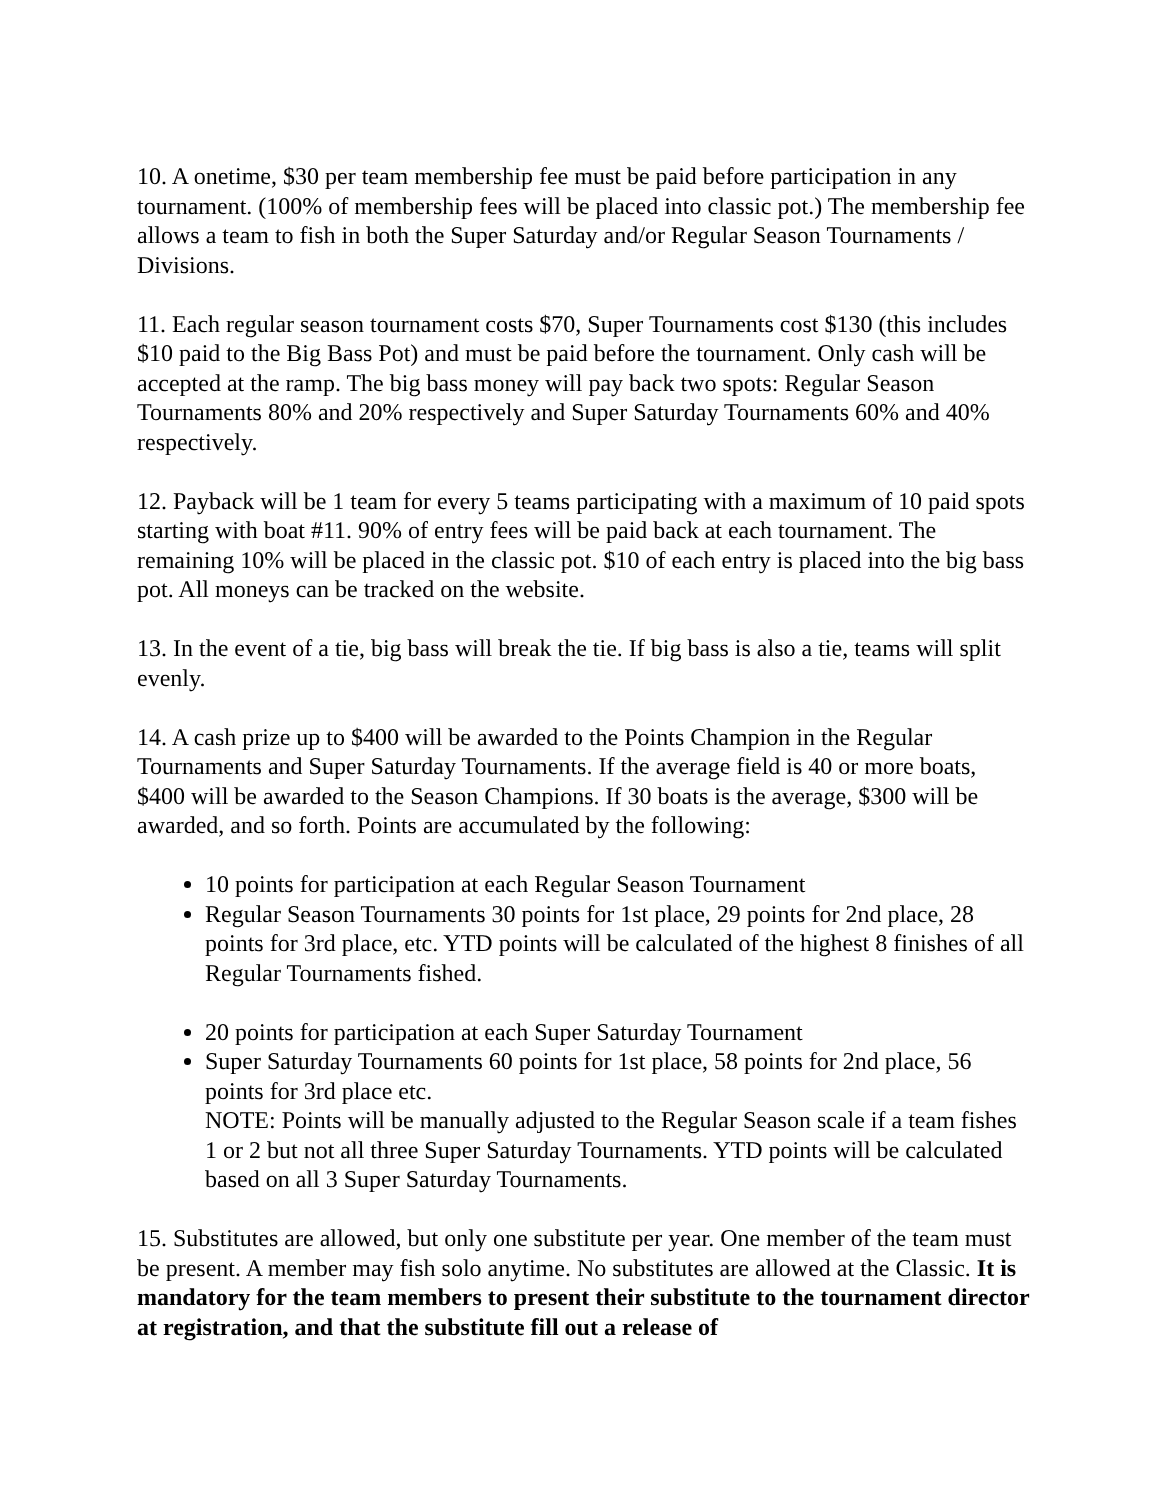10. A onetime, $30 per team membership fee must be paid before participation in any tournament. (100% of membership fees will be placed into classic pot.) The membership fee allows a team to fish in both the Super Saturday and/or Regular Season Tournaments / Divisions.
11. Each regular season tournament costs $70, Super Tournaments cost $130 (this includes $10 paid to the Big Bass Pot) and must be paid before the tournament. Only cash will be accepted at the ramp. The big bass money will pay back two spots: Regular Season Tournaments 80% and 20% respectively and Super Saturday Tournaments 60% and 40% respectively.
12. Payback will be 1 team for every 5 teams participating with a maximum of 10 paid spots starting with boat #11. 90% of entry fees will be paid back at each tournament. The remaining 10% will be placed in the classic pot. $10 of each entry is placed into the big bass pot. All moneys can be tracked on the website.
13. In the event of a tie, big bass will break the tie. If big bass is also a tie, teams will split evenly.
14. A cash prize up to $400 will be awarded to the Points Champion in the Regular Tournaments and Super Saturday Tournaments. If the average field is 40 or more boats, $400 will be awarded to the Season Champions. If 30 boats is the average, $300 will be awarded, and so forth. Points are accumulated by the following:
10 points for participation at each Regular Season Tournament
Regular Season Tournaments 30 points for 1st place, 29 points for 2nd place, 28 points for 3rd place, etc. YTD points will be calculated of the highest 8 finishes of all Regular Tournaments fished.
20 points for participation at each Super Saturday Tournament
Super Saturday Tournaments 60 points for 1st place, 58 points for 2nd place, 56 points for 3rd place etc.
NOTE: Points will be manually adjusted to the Regular Season scale if a team fishes 1 or 2 but not all three Super Saturday Tournaments. YTD points will be calculated based on all 3 Super Saturday Tournaments.
15. Substitutes are allowed, but only one substitute per year. One member of the team must be present. A member may fish solo anytime. No substitutes are allowed at the Classic. It is mandatory for the team members to present their substitute to the tournament director at registration, and that the substitute fill out a release of